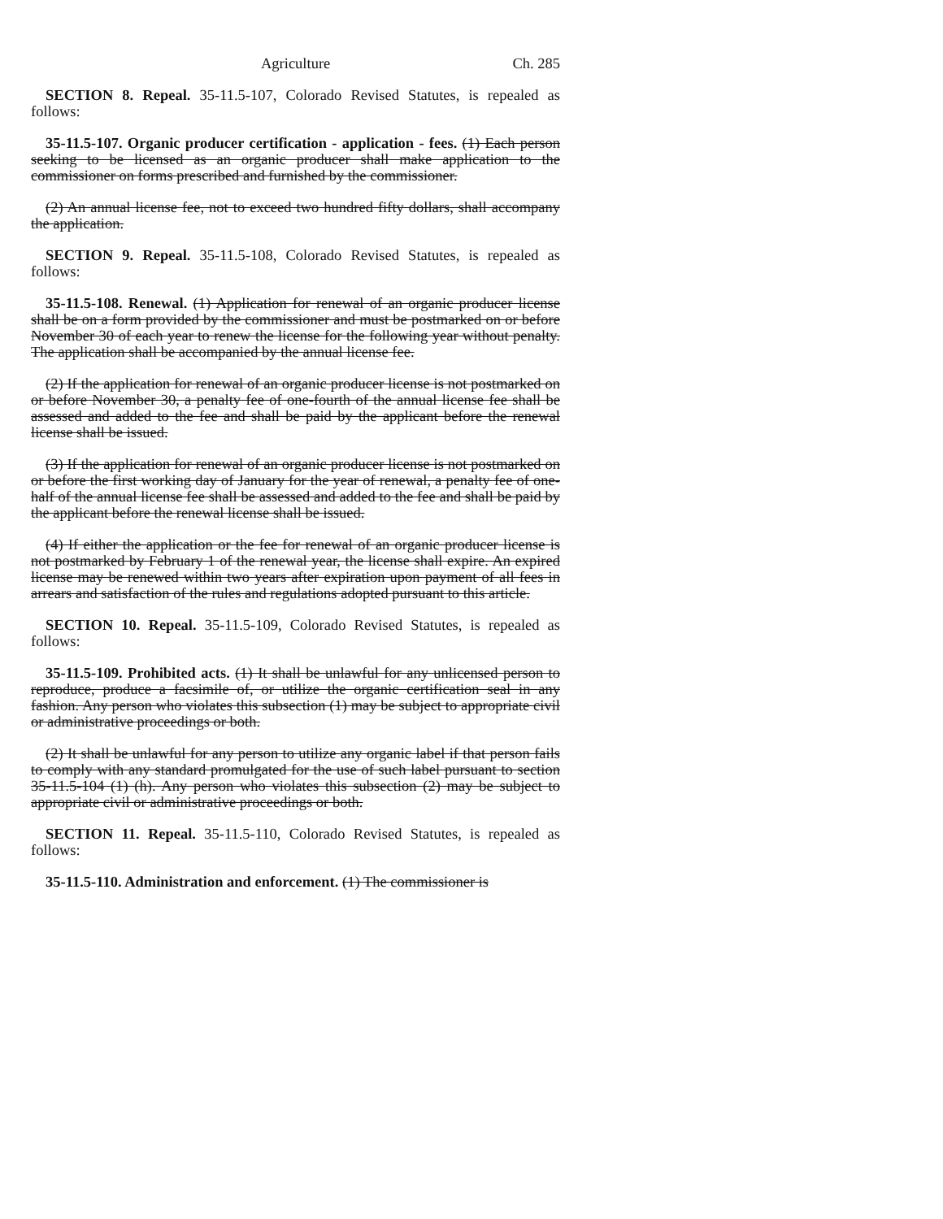Agriculture Ch. 285
SECTION 8. Repeal. 35-11.5-107, Colorado Revised Statutes, is repealed as follows:
35-11.5-107. Organic producer certification - application - fees. (1) Each person seeking to be licensed as an organic producer shall make application to the commissioner on forms prescribed and furnished by the commissioner.
(2) An annual license fee, not to exceed two hundred fifty dollars, shall accompany the application.
SECTION 9. Repeal. 35-11.5-108, Colorado Revised Statutes, is repealed as follows:
35-11.5-108. Renewal. (1) Application for renewal of an organic producer license shall be on a form provided by the commissioner and must be postmarked on or before November 30 of each year to renew the license for the following year without penalty. The application shall be accompanied by the annual license fee.
(2) If the application for renewal of an organic producer license is not postmarked on or before November 30, a penalty fee of one-fourth of the annual license fee shall be assessed and added to the fee and shall be paid by the applicant before the renewal license shall be issued.
(3) If the application for renewal of an organic producer license is not postmarked on or before the first working day of January for the year of renewal, a penalty fee of one-half of the annual license fee shall be assessed and added to the fee and shall be paid by the applicant before the renewal license shall be issued.
(4) If either the application or the fee for renewal of an organic producer license is not postmarked by February 1 of the renewal year, the license shall expire. An expired license may be renewed within two years after expiration upon payment of all fees in arrears and satisfaction of the rules and regulations adopted pursuant to this article.
SECTION 10. Repeal. 35-11.5-109, Colorado Revised Statutes, is repealed as follows:
35-11.5-109. Prohibited acts. (1) It shall be unlawful for any unlicensed person to reproduce, produce a facsimile of, or utilize the organic certification seal in any fashion. Any person who violates this subsection (1) may be subject to appropriate civil or administrative proceedings or both.
(2) It shall be unlawful for any person to utilize any organic label if that person fails to comply with any standard promulgated for the use of such label pursuant to section 35-11.5-104 (1) (h). Any person who violates this subsection (2) may be subject to appropriate civil or administrative proceedings or both.
SECTION 11. Repeal. 35-11.5-110, Colorado Revised Statutes, is repealed as follows:
35-11.5-110. Administration and enforcement. (1) The commissioner is